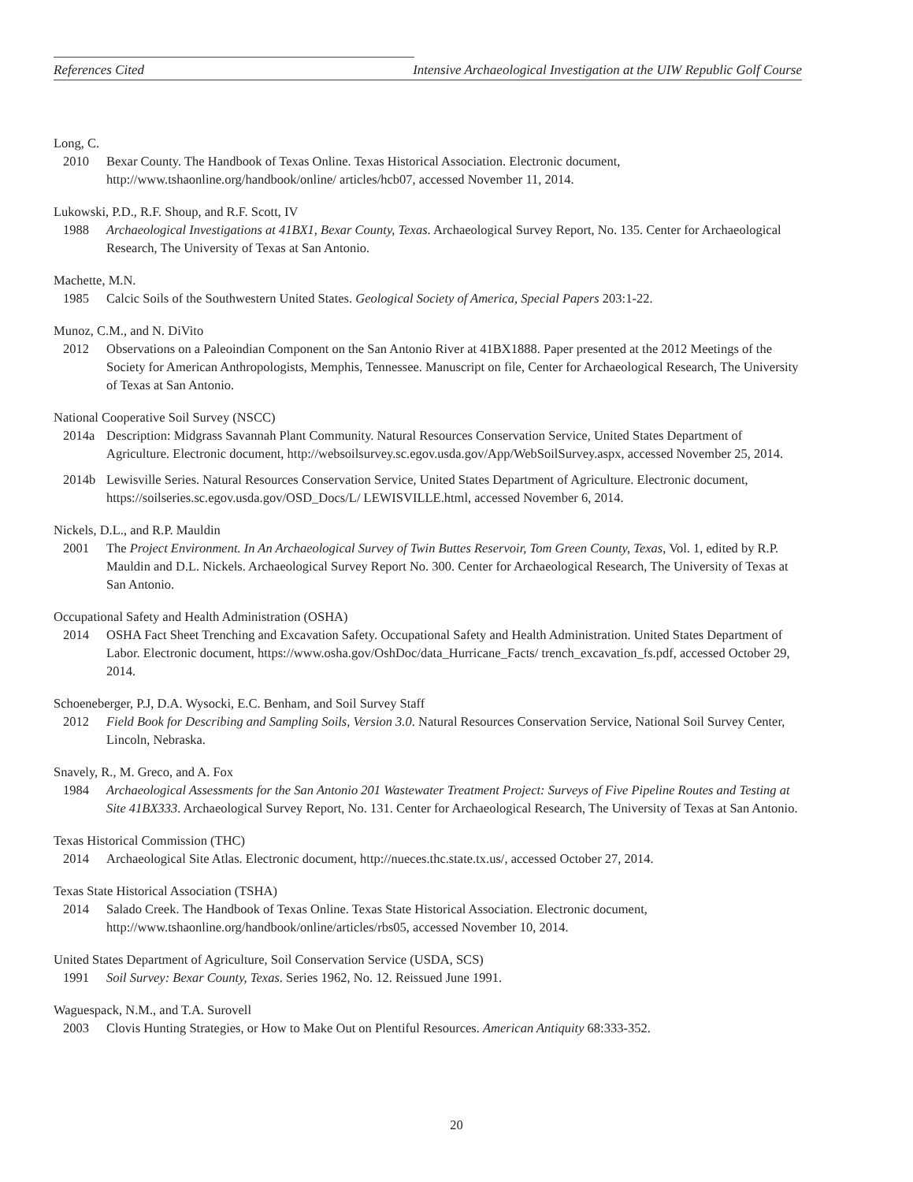References Cited Intensive Archaeological Investigation at the UIW Republic Golf Course
Long, C.
2010 Bexar County. The Handbook of Texas Online. Texas Historical Association. Electronic document, http://www.tshaonline.org/handbook/online/ articles/hcb07, accessed November 11, 2014.
Lukowski, P.D., R.F. Shoup, and R.F. Scott, IV
1988 Archaeological Investigations at 41BX1, Bexar County, Texas. Archaeological Survey Report, No. 135. Center for Archaeological Research, The University of Texas at San Antonio.
Machette, M.N.
1985 Calcic Soils of the Southwestern United States. Geological Society of America, Special Papers 203:1-22.
Munoz, C.M., and N. DiVito
2012 Observations on a Paleoindian Component on the San Antonio River at 41BX1888. Paper presented at the 2012 Meetings of the Society for American Anthropologists, Memphis, Tennessee. Manuscript on file, Center for Archaeological Research, The University of Texas at San Antonio.
National Cooperative Soil Survey (NSCC)
2014a Description: Midgrass Savannah Plant Community. Natural Resources Conservation Service, United States Department of Agriculture. Electronic document, http://websoilsurvey.sc.egov.usda.gov/App/WebSoilSurvey.aspx, accessed November 25, 2014.
2014b Lewisville Series. Natural Resources Conservation Service, United States Department of Agriculture. Electronic document, https://soilseries.sc.egov.usda.gov/OSD_Docs/L/ LEWISVILLE.html, accessed November 6, 2014.
Nickels, D.L., and R.P. Mauldin
2001 The Project Environment. In An Archaeological Survey of Twin Buttes Reservoir, Tom Green County, Texas, Vol. 1, edited by R.P. Mauldin and D.L. Nickels. Archaeological Survey Report No. 300. Center for Archaeological Research, The University of Texas at San Antonio.
Occupational Safety and Health Administration (OSHA)
2014 OSHA Fact Sheet Trenching and Excavation Safety. Occupational Safety and Health Administration. United States Department of Labor. Electronic document, https://www.osha.gov/OshDoc/data_Hurricane_Facts/ trench_excavation_fs.pdf, accessed October 29, 2014.
Schoeneberger, P.J, D.A. Wysocki, E.C. Benham, and Soil Survey Staff
2012 Field Book for Describing and Sampling Soils, Version 3.0. Natural Resources Conservation Service, National Soil Survey Center, Lincoln, Nebraska.
Snavely, R., M. Greco, and A. Fox
1984 Archaeological Assessments for the San Antonio 201 Wastewater Treatment Project: Surveys of Five Pipeline Routes and Testing at Site 41BX333. Archaeological Survey Report, No. 131. Center for Archaeological Research, The University of Texas at San Antonio.
Texas Historical Commission (THC)
2014 Archaeological Site Atlas. Electronic document, http://nueces.thc.state.tx.us/, accessed October 27, 2014.
Texas State Historical Association (TSHA)
2014 Salado Creek. The Handbook of Texas Online. Texas State Historical Association. Electronic document, http://www.tshaonline.org/handbook/online/articles/rbs05, accessed November 10, 2014.
United States Department of Agriculture, Soil Conservation Service (USDA, SCS)
1991 Soil Survey: Bexar County, Texas. Series 1962, No. 12. Reissued June 1991.
Waguespack, N.M., and T.A. Surovell
2003 Clovis Hunting Strategies, or How to Make Out on Plentiful Resources. American Antiquity 68:333-352.
20